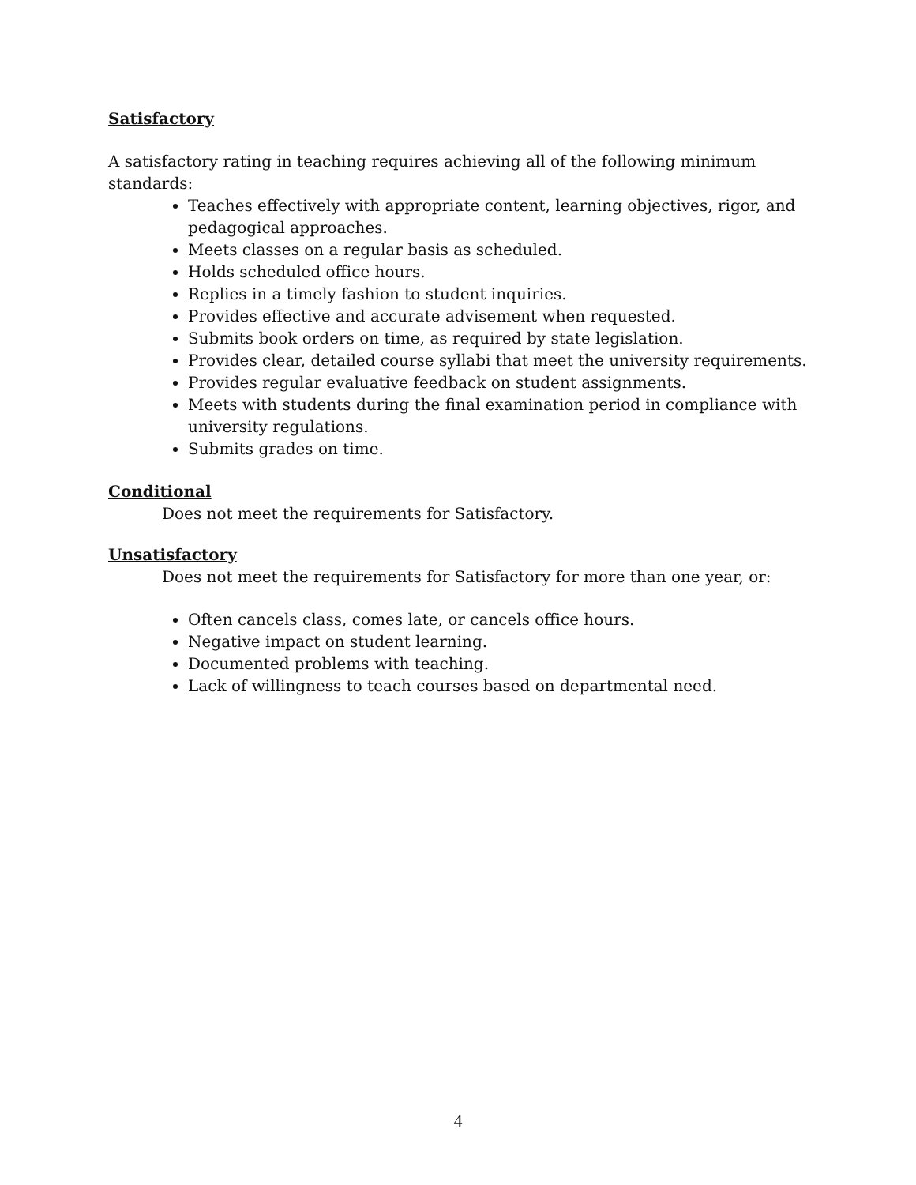Satisfactory
A satisfactory rating in teaching requires achieving all of the following minimum standards:
Teaches effectively with appropriate content, learning objectives, rigor, and pedagogical approaches.
Meets classes on a regular basis as scheduled.
Holds scheduled office hours.
Replies in a timely fashion to student inquiries.
Provides effective and accurate advisement when requested.
Submits book orders on time, as required by state legislation.
Provides clear, detailed course syllabi that meet the university requirements.
Provides regular evaluative feedback on student assignments.
Meets with students during the final examination period in compliance with university regulations.
Submits grades on time.
Conditional
Does not meet the requirements for Satisfactory.
Unsatisfactory
Does not meet the requirements for Satisfactory for more than one year, or:
Often cancels class, comes late, or cancels office hours.
Negative impact on student learning.
Documented problems with teaching.
Lack of willingness to teach courses based on departmental need.
4